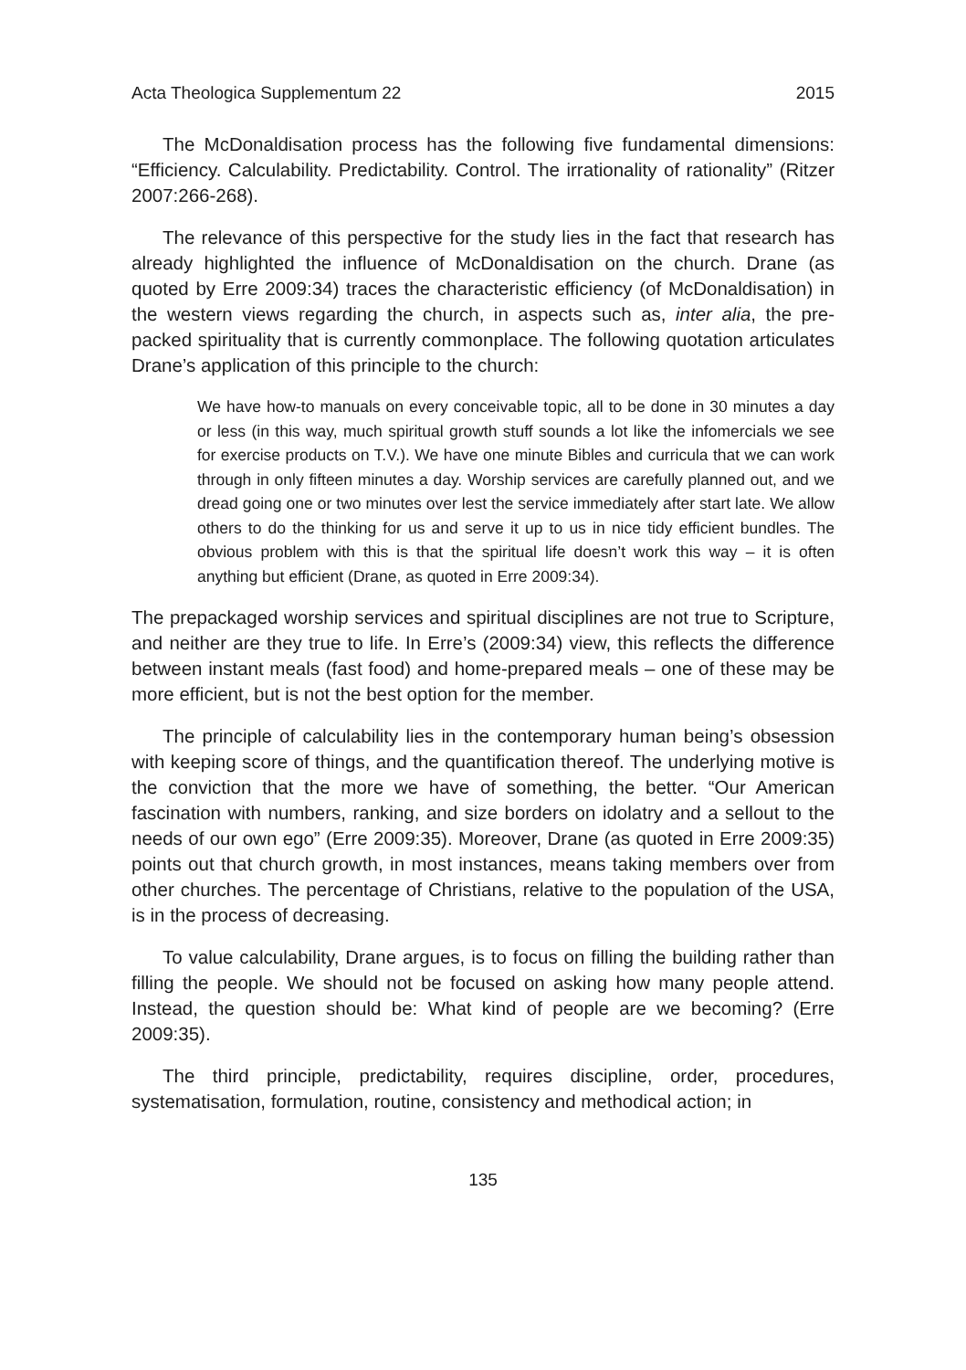Acta Theologica Supplementum 22 2015
The McDonaldisation process has the following five fundamental dimensions: “Efficiency. Calculability. Predictability. Control. The irrationality of rationality” (Ritzer 2007:266-268).
The relevance of this perspective for the study lies in the fact that research has already highlighted the influence of McDonaldisation on the church. Drane (as quoted by Erre 2009:34) traces the characteristic efficiency (of McDonaldisation) in the western views regarding the church, in aspects such as, inter alia, the pre-packed spirituality that is currently commonplace. The following quotation articulates Drane’s application of this principle to the church:
We have how-to manuals on every conceivable topic, all to be done in 30 minutes a day or less (in this way, much spiritual growth stuff sounds a lot like the infomercials we see for exercise products on T.V.). We have one minute Bibles and curricula that we can work through in only fifteen minutes a day. Worship services are carefully planned out, and we dread going one or two minutes over lest the service immediately after start late. We allow others to do the thinking for us and serve it up to us in nice tidy efficient bundles. The obvious problem with this is that the spiritual life doesn’t work this way – it is often anything but efficient (Drane, as quoted in Erre 2009:34).
The prepackaged worship services and spiritual disciplines are not true to Scripture, and neither are they true to life. In Erre’s (2009:34) view, this reflects the difference between instant meals (fast food) and home-prepared meals – one of these may be more efficient, but is not the best option for the member.
The principle of calculability lies in the contemporary human being’s obsession with keeping score of things, and the quantification thereof. The underlying motive is the conviction that the more we have of something, the better. “Our American fascination with numbers, ranking, and size borders on idolatry and a sellout to the needs of our own ego” (Erre 2009:35). Moreover, Drane (as quoted in Erre 2009:35) points out that church growth, in most instances, means taking members over from other churches. The percentage of Christians, relative to the population of the USA, is in the process of decreasing.
To value calculability, Drane argues, is to focus on filling the building rather than filling the people. We should not be focused on asking how many people attend. Instead, the question should be: What kind of people are we becoming? (Erre 2009:35).
The third principle, predictability, requires discipline, order, procedures, systematisation, formulation, routine, consistency and methodical action; in
135